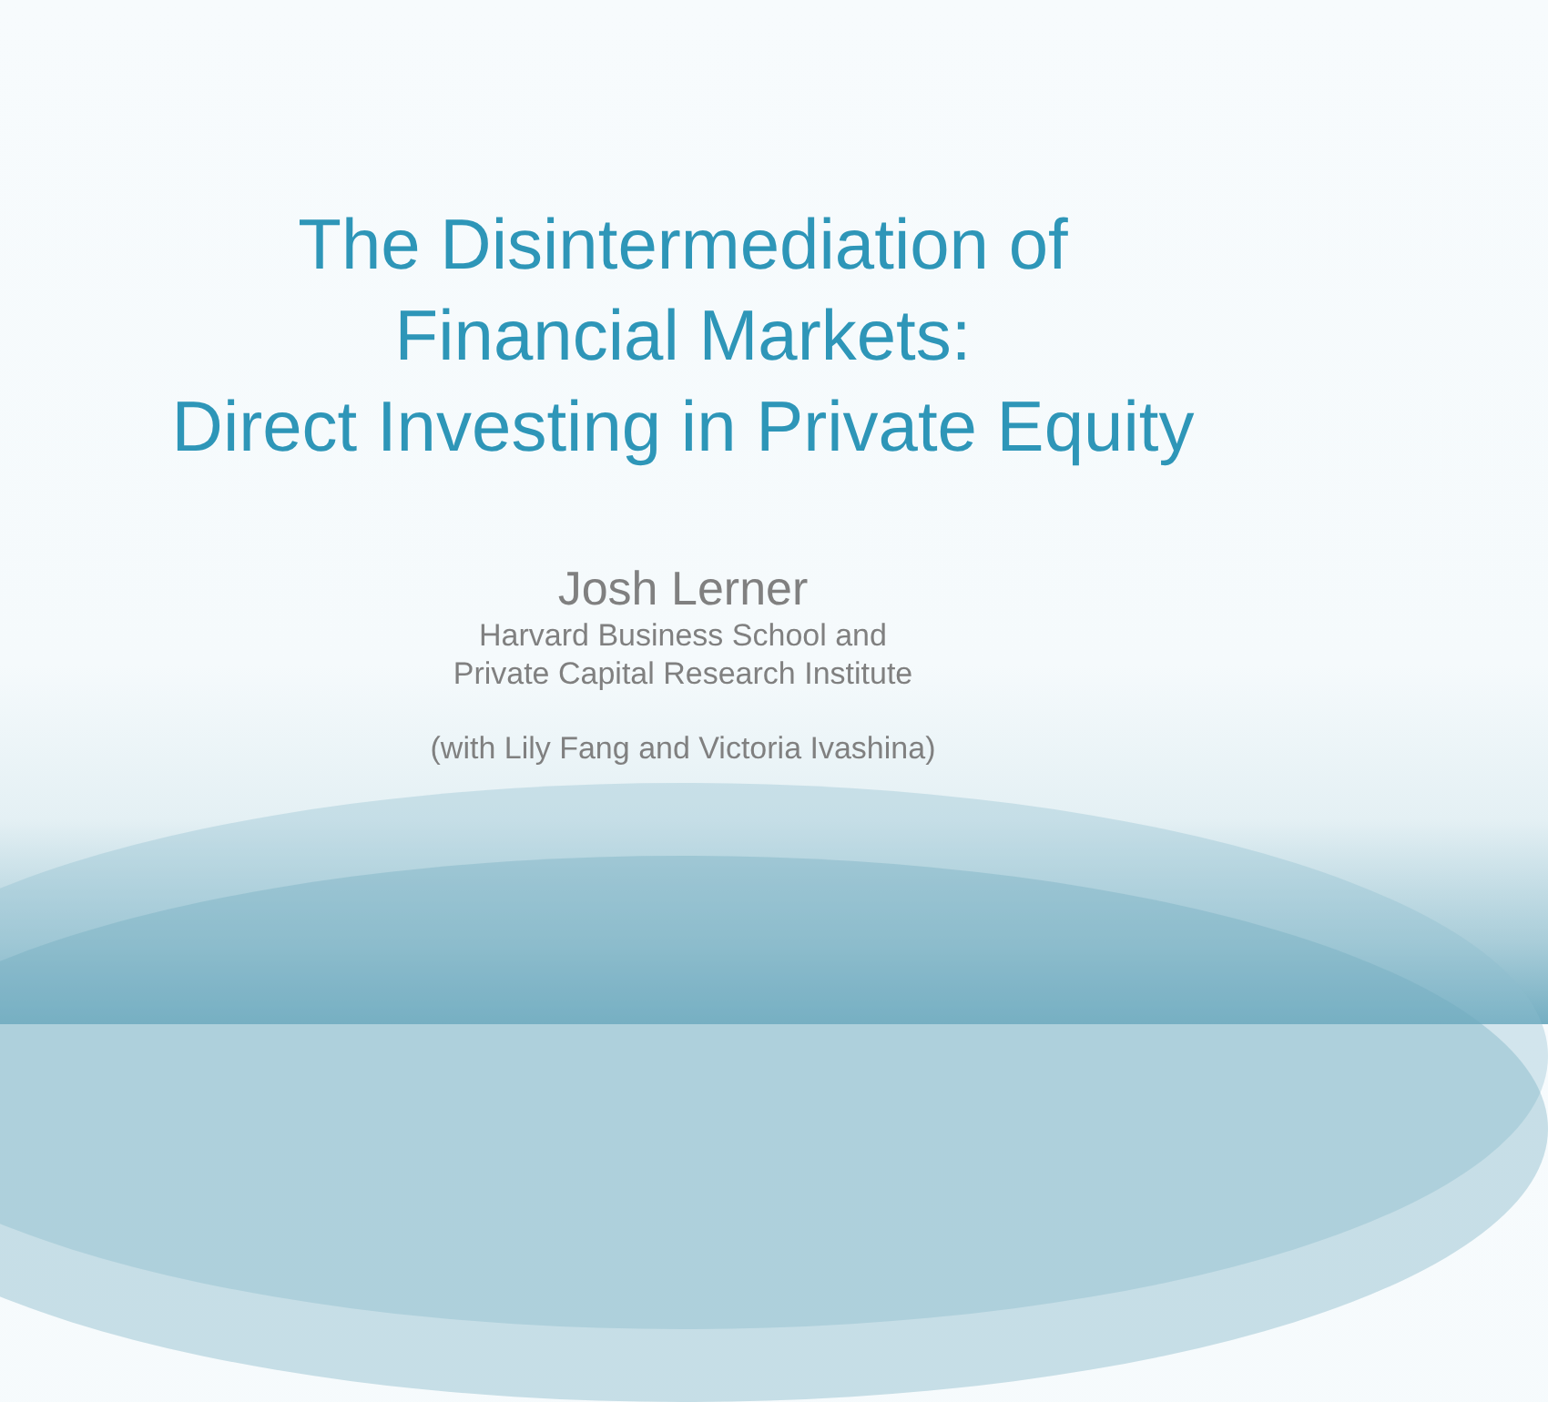The Disintermediation of
Financial Markets:
Direct Investing in Private Equity
Josh Lerner
Harvard Business School and
Private Capital Research Institute
(with Lily Fang and Victoria Ivashina)